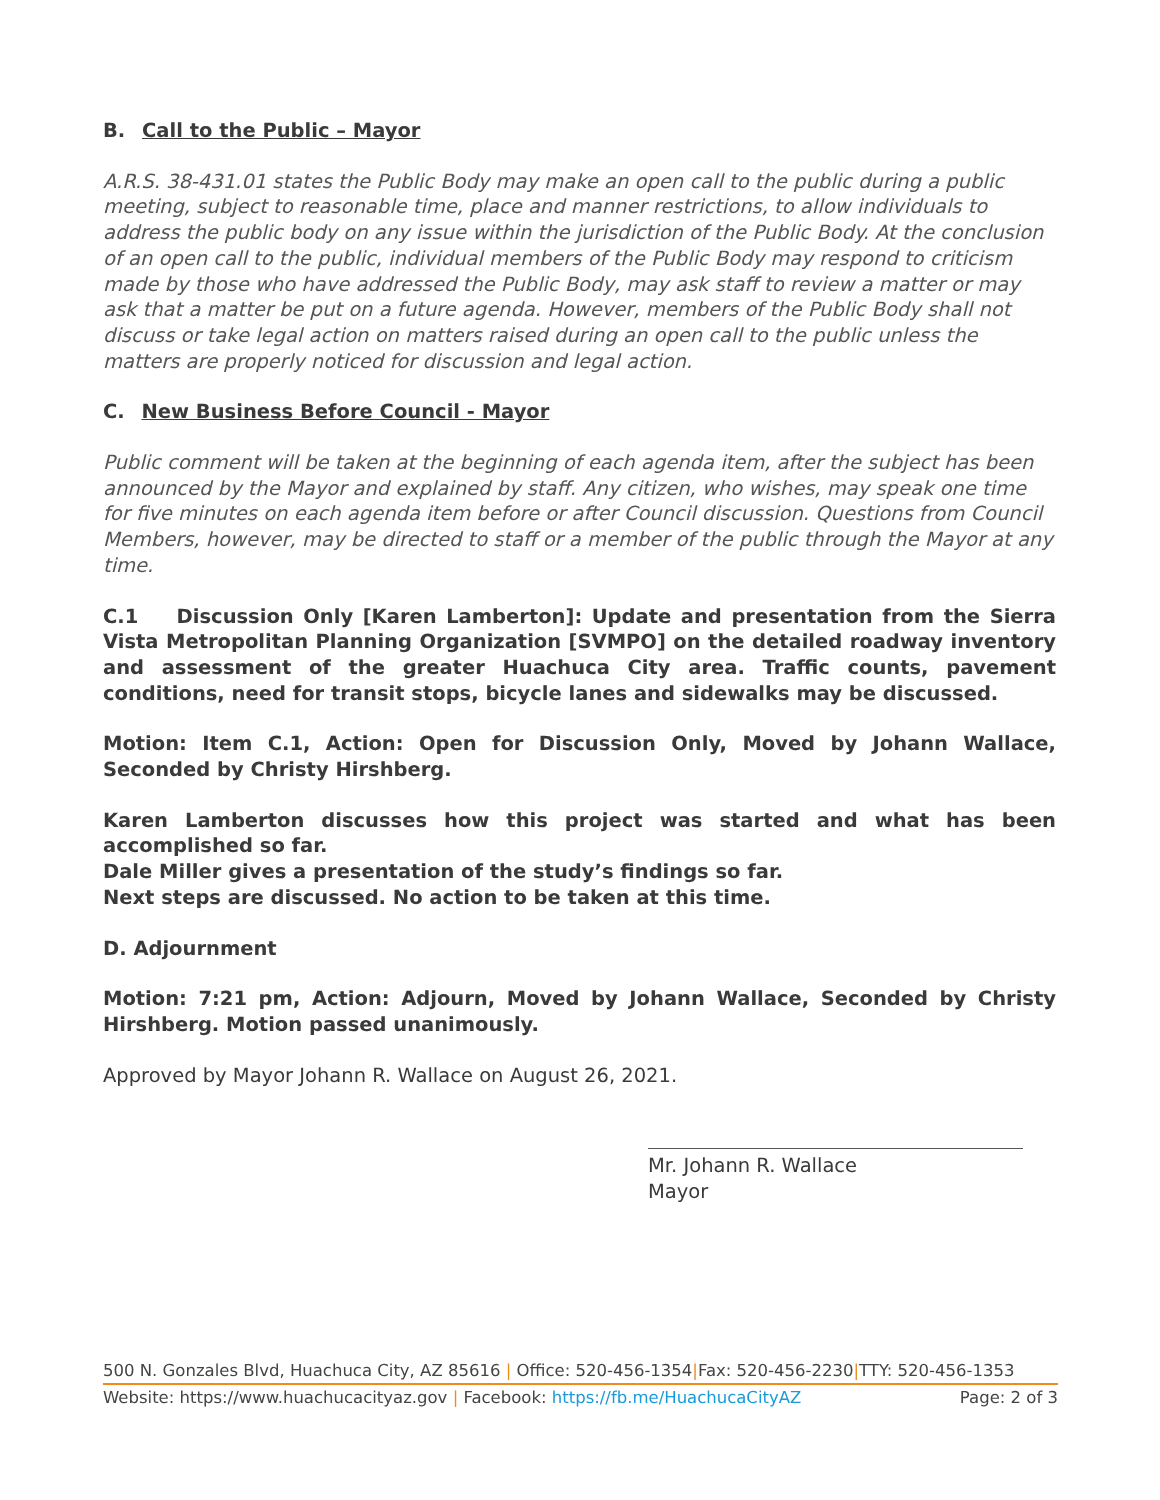B. Call to the Public – Mayor
A.R.S. 38-431.01 states the Public Body may make an open call to the public during a public meeting, subject to reasonable time, place and manner restrictions, to allow individuals to address the public body on any issue within the jurisdiction of the Public Body. At the conclusion of an open call to the public, individual members of the Public Body may respond to criticism made by those who have addressed the Public Body, may ask staff to review a matter or may ask that a matter be put on a future agenda. However, members of the Public Body shall not discuss or take legal action on matters raised during an open call to the public unless the matters are properly noticed for discussion and legal action.
C. New Business Before Council - Mayor
Public comment will be taken at the beginning of each agenda item, after the subject has been announced by the Mayor and explained by staff. Any citizen, who wishes, may speak one time for five minutes on each agenda item before or after Council discussion. Questions from Council Members, however, may be directed to staff or a member of the public through the Mayor at any time.
C.1 Discussion Only [Karen Lamberton]: Update and presentation from the Sierra Vista Metropolitan Planning Organization [SVMPO] on the detailed roadway inventory and assessment of the greater Huachuca City area. Traffic counts, pavement conditions, need for transit stops, bicycle lanes and sidewalks may be discussed.
Motion: Item C.1, Action: Open for Discussion Only, Moved by Johann Wallace, Seconded by Christy Hirshberg.
Karen Lamberton discusses how this project was started and what has been accomplished so far.
Dale Miller gives a presentation of the study’s findings so far.
Next steps are discussed. No action to be taken at this time.
D. Adjournment
Motion: 7:21 pm, Action: Adjourn, Moved by Johann Wallace, Seconded by Christy Hirshberg. Motion passed unanimously.
Approved by Mayor Johann R. Wallace on August 26, 2021.
Mr. Johann R. Wallace
Mayor
500 N. Gonzales Blvd, Huachuca City, AZ 85616 | Office: 520-456-1354|Fax: 520-456-2230|TTY: 520-456-1353
Website: https://www.huachucacityaz.gov | Facebook: https://fb.me/HuachucaCityAZ Page: 2 of 3